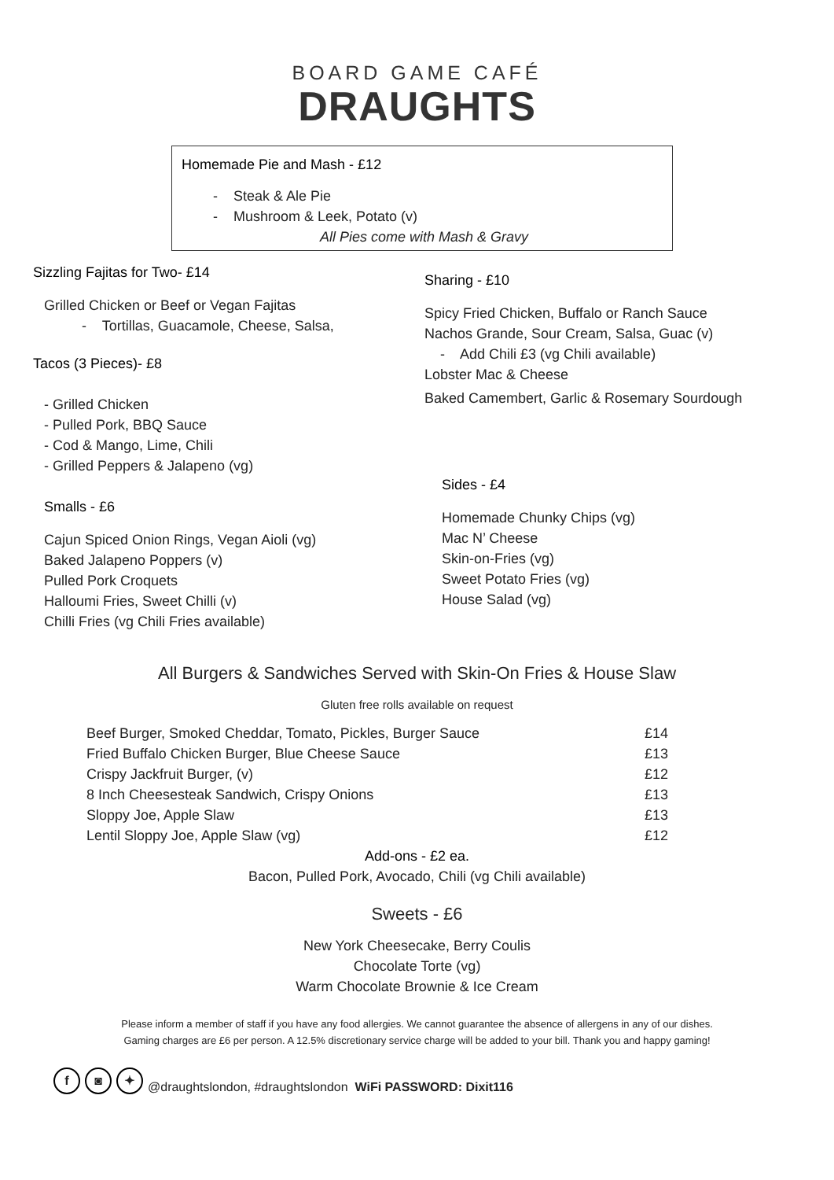BOARD GAME CAFÉ
DRAUGHTS
Homemade Pie and Mash - £12
- Steak & Ale Pie
- Mushroom & Leek, Potato (v)
All Pies come with Mash & Gravy
Sizzling Fajitas for Two- £14
Grilled Chicken or Beef or Vegan Fajitas
- Tortillas, Guacamole, Cheese, Salsa,
Tacos (3 Pieces)- £8
- Grilled Chicken
- Pulled Pork, BBQ Sauce
- Cod & Mango, Lime, Chili
- Grilled Peppers & Jalapeno (vg)
Smalls - £6
Cajun Spiced Onion Rings, Vegan Aioli (vg)
Baked Jalapeno Poppers (v)
Pulled Pork Croquets
Halloumi Fries, Sweet Chilli (v)
Chilli Fries (vg Chili Fries available)
Sharing - £10
Spicy Fried Chicken, Buffalo or Ranch Sauce
Nachos Grande, Sour Cream, Salsa, Guac (v)
- Add Chili £3 (vg Chili available)
Lobster Mac & Cheese
Baked Camembert, Garlic & Rosemary Sourdough
Sides - £4
Homemade Chunky Chips (vg)
Mac N’ Cheese
Skin-on-Fries (vg)
Sweet Potato Fries (vg)
House Salad (vg)
All Burgers & Sandwiches Served with Skin-On Fries & House Slaw
Gluten free rolls available on request
| Beef Burger, Smoked Cheddar, Tomato, Pickles, Burger Sauce | £14 |
| Fried Buffalo Chicken Burger, Blue Cheese Sauce | £13 |
| Crispy Jackfruit Burger, (v) | £12 |
| 8 Inch Cheesesteak Sandwich, Crispy Onions | £13 |
| Sloppy Joe, Apple Slaw | £13 |
| Lentil Sloppy Joe, Apple Slaw (vg) | £12 |
Add-ons - £2 ea.
Bacon, Pulled Pork, Avocado, Chili (vg Chili available)
Sweets - £6
New York Cheesecake, Berry Coulis
Chocolate Torte (vg)
Warm Chocolate Brownie & Ice Cream
Please inform a member of staff if you have any food allergies. We cannot guarantee the absence of allergens in any of our dishes.
Gaming charges are £6 per person. A 12.5% discretionary service charge will be added to your bill. Thank you and happy gaming!
f ◙ ✦ @draughtslondon, #draughtslondon WiFi PASSWORD: Dixit116